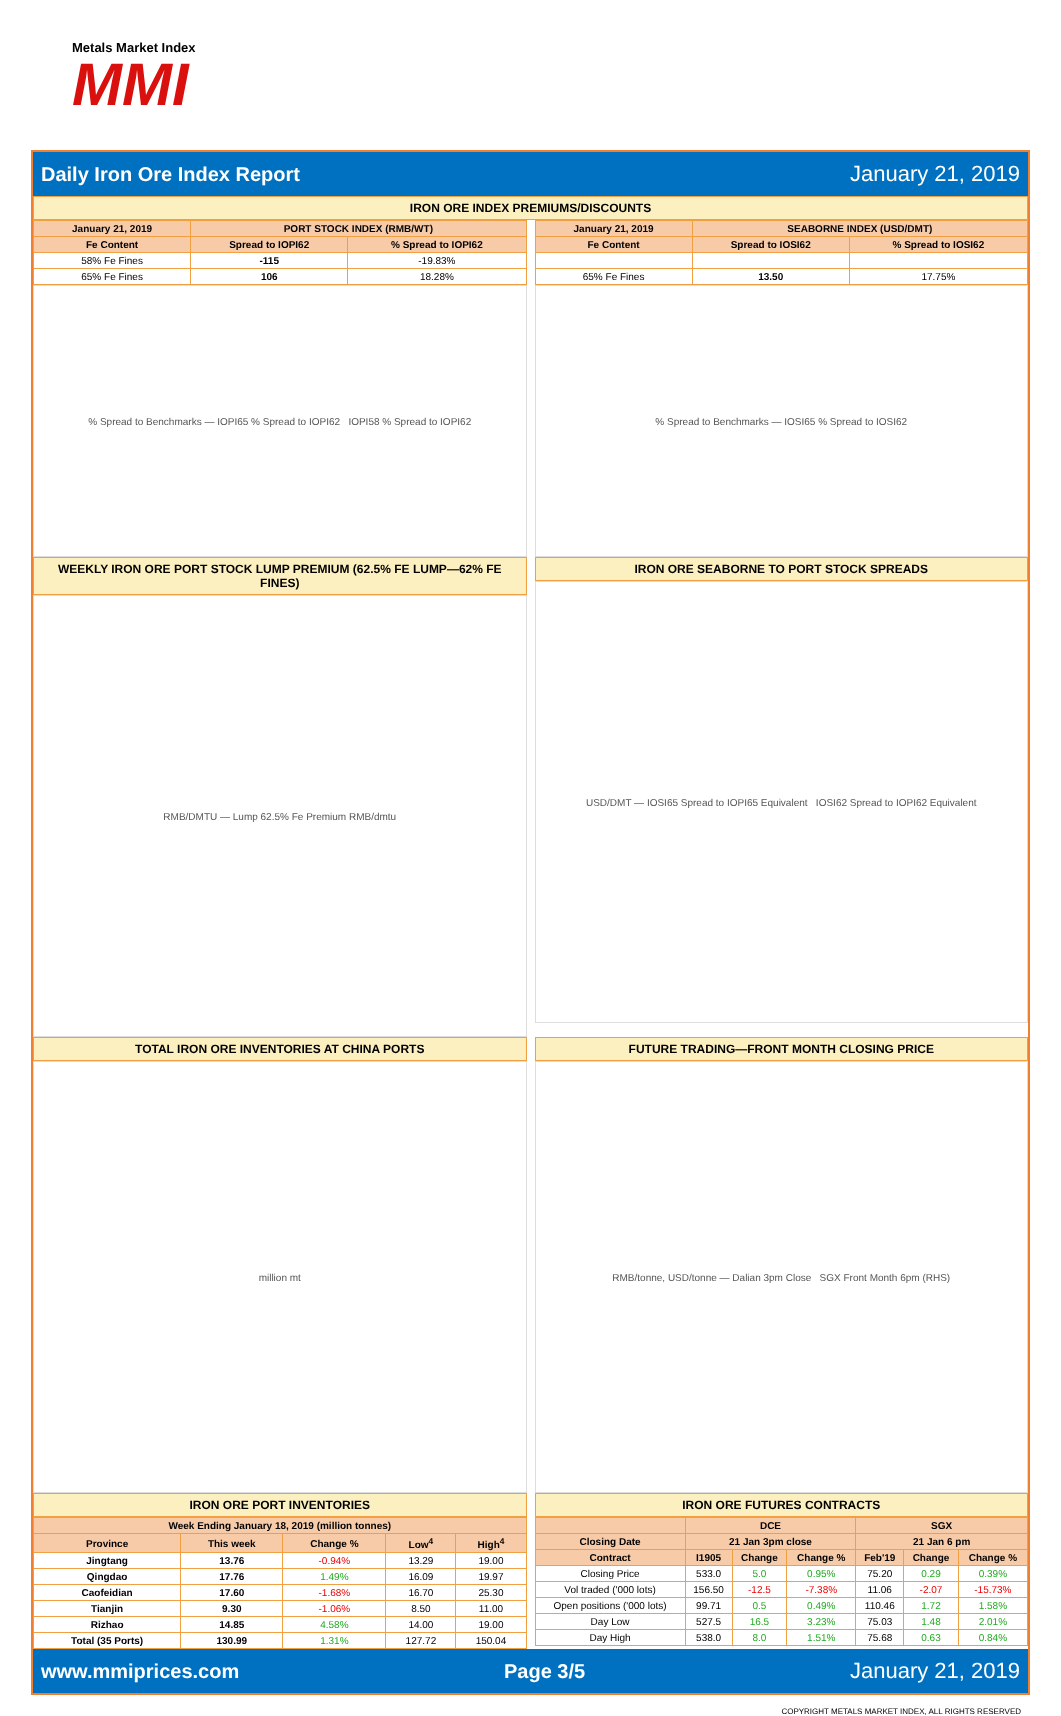Metals Market Index
MMI
Daily Iron Ore Index Report January 21, 2019
IRON ORE INDEX PREMIUMS/DISCOUNTS
| January 21, 2019 | PORT STOCK INDEX (RMB/WT) | |
| --- | --- | --- |
| Fe Content | Spread to IOPI62 | % Spread to IOPI62 |
| 58% Fe Fines | -115 | -19.83% |
| 65% Fe Fines | 106 | 18.28% |
% Spread to Benchmarks — IOPI65 % Spread to IOPI62 IOPI58 % Spread to IOPI62
| January 21, 2019 | SEABORNE INDEX (USD/DMT) | |
| --- | --- | --- |
| Fe Content | Spread to IOSI62 | % Spread to IOSI62 |
| 65% Fe Fines | 13.50 | 17.75% |
% Spread to Benchmarks — IOSI65 % Spread to IOSI62
WEEKLY IRON ORE PORT STOCK LUMP PREMIUM (62.5% FE LUMP—62% FE FINES)
RMB/DMTU — Lump 62.5% Fe Premium RMB/dmtu
IRON ORE SEABORNE TO PORT STOCK SPREADS
USD/DMT — IOSI65 Spread to IOPI65 Equivalent IOSI62 Spread to IOPI62 Equivalent
TOTAL IRON ORE INVENTORIES AT CHINA PORTS
million mt
FUTURE TRADING—FRONT MONTH CLOSING PRICE
RMB/tonne, USD/tonne — Dalian 3pm Close SGX Front Month 6pm (RHS)
IRON ORE PORT INVENTORIES
| Week Ending January 18, 2019 (million tonnes) | | | | |
| --- | --- | --- | --- | --- |
| Province | This week | Change % | Low<sup>4</sup> | High<sup>4</sup> |
| Jingtang | 13.76 | -0.94% | 13.29 | 19.00 |
| Qingdao | 17.76 | 1.49% | 16.09 | 19.97 |
| Caofeidian | 17.60 | -1.68% | 16.70 | 25.30 |
| Tianjin | 9.30 | -1.06% | 8.50 | 11.00 |
| Rizhao | 14.85 | 4.58% | 14.00 | 19.00 |
| Total (35 Ports) | 130.99 | 1.31% | 127.72 | 150.04 |
IRON ORE FUTURES CONTRACTS
| | DCE | | | SGX | | |
| --- | --- | --- | --- | --- | --- | --- |
| Closing Date | 21 Jan 3pm close | | | 21 Jan 6 pm | | |
| Contract | I1905 | Change | Change % | Feb'19 | Change | Change % |
| Closing Price | 533.0 | 5.0 | 0.95% | 75.20 | 0.29 | 0.39% |
| Vol traded ('000 lots) | 156.50 | -12.5 | -7.38% | 11.06 | -2.07 | -15.73% |
| Open positions ('000 lots) | 99.71 | 0.5 | 0.49% | 110.46 | 1.72 | 1.58% |
| Day Low | 527.5 | 16.5 | 3.23% | 75.03 | 1.48 | 2.01% |
| Day High | 538.0 | 8.0 | 1.51% | 75.68 | 0.63 | 0.84% |
www.mmiprices.com Page 3/5 January 21, 2019
COPYRIGHT METALS MARKET INDEX, ALL RIGHTS RESERVED